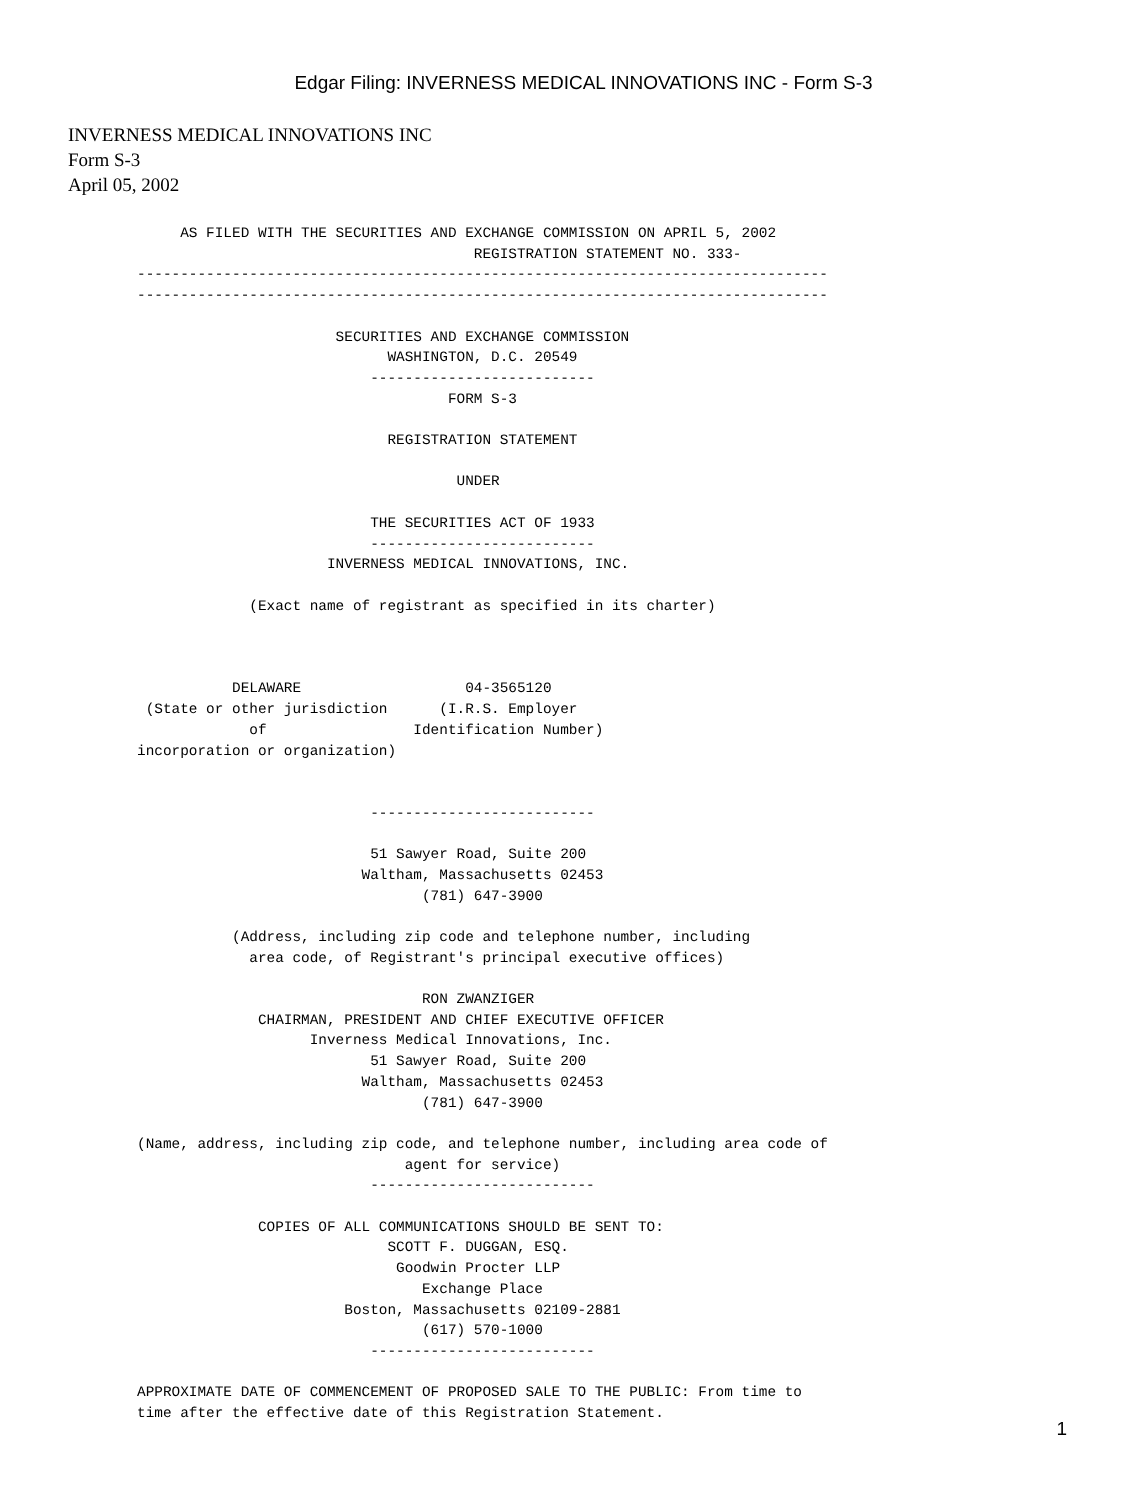Edgar Filing: INVERNESS MEDICAL INNOVATIONS INC - Form S-3
INVERNESS MEDICAL INNOVATIONS INC
Form S-3
April 05, 2002
     AS FILED WITH THE SECURITIES AND EXCHANGE COMMISSION ON APRIL 5, 2002
                                       REGISTRATION STATEMENT NO. 333-
--------------------------------------------------------------------------------
--------------------------------------------------------------------------------

                       SECURITIES AND EXCHANGE COMMISSION
                             WASHINGTON, D.C. 20549
                           --------------------------
                                    FORM S-3

                             REGISTRATION STATEMENT

                                     UNDER

                           THE SECURITIES ACT OF 1933
                           --------------------------
                      INVERNESS MEDICAL INNOVATIONS, INC.

             (Exact name of registrant as specified in its charter)



           DELAWARE                   04-3565120
 (State or other jurisdiction      (I.R.S. Employer
             of                 Identification Number)
incorporation or organization)


                           --------------------------

                           51 Sawyer Road, Suite 200
                          Waltham, Massachusetts 02453
                                 (781) 647-3900

           (Address, including zip code and telephone number, including
             area code, of Registrant's principal executive offices)

                                 RON ZWANZIGER
              CHAIRMAN, PRESIDENT AND CHIEF EXECUTIVE OFFICER
                    Inverness Medical Innovations, Inc.
                           51 Sawyer Road, Suite 200
                          Waltham, Massachusetts 02453
                                 (781) 647-3900

(Name, address, including zip code, and telephone number, including area code of
                               agent for service)
                           --------------------------

              COPIES OF ALL COMMUNICATIONS SHOULD BE SENT TO:
                             SCOTT F. DUGGAN, ESQ.
                              Goodwin Procter LLP
                                 Exchange Place
                        Boston, Massachusetts 02109-2881
                                 (617) 570-1000
                           --------------------------

APPROXIMATE DATE OF COMMENCEMENT OF PROPOSED SALE TO THE PUBLIC: From time to
time after the effective date of this Registration Statement.
1